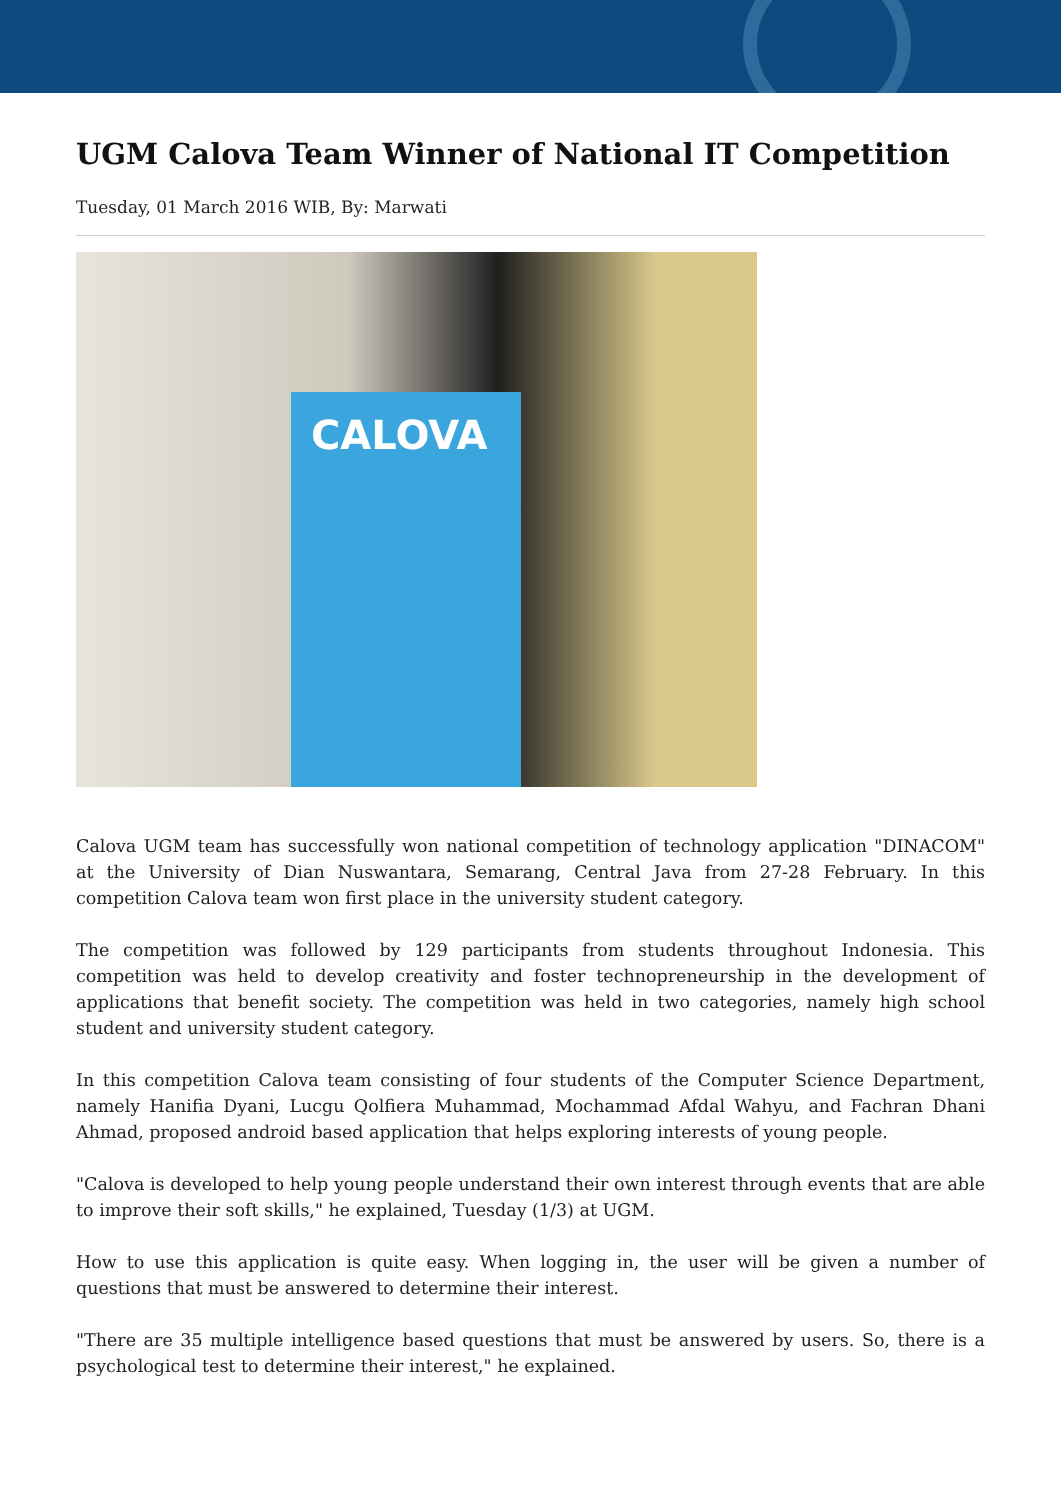UGM Calova Team Winner of National IT Competition
Tuesday, 01 March 2016 WIB, By: Marwati
CALOVA
Calova UGM team has successfully won national competition of technology application "DINACOM" at the University of Dian Nuswantara, Semarang, Central Java from 27-28 February. In this competition Calova team won first place in the university student category.
The competition was followed by 129 participants from students throughout Indonesia. This competition was held to develop creativity and foster technopreneurship in the development of applications that benefit society. The competition was held in two categories, namely high school student and university student category.
In this competition Calova team consisting of four students of the Computer Science Department, namely Hanifia Dyani, Lucgu Qolfiera Muhammad, Mochammad Afdal Wahyu, and Fachran Dhani Ahmad, proposed android based application that helps exploring interests of young people.
"Calova is developed to help young people understand their own interest through events that are able to improve their soft skills," he explained, Tuesday (1/3) at UGM.
How to use this application is quite easy. When logging in, the user will be given a number of questions that must be answered to determine their interest.
"There are 35 multiple intelligence based questions that must be answered by users. So, there is a psychological test to determine their interest," he explained.